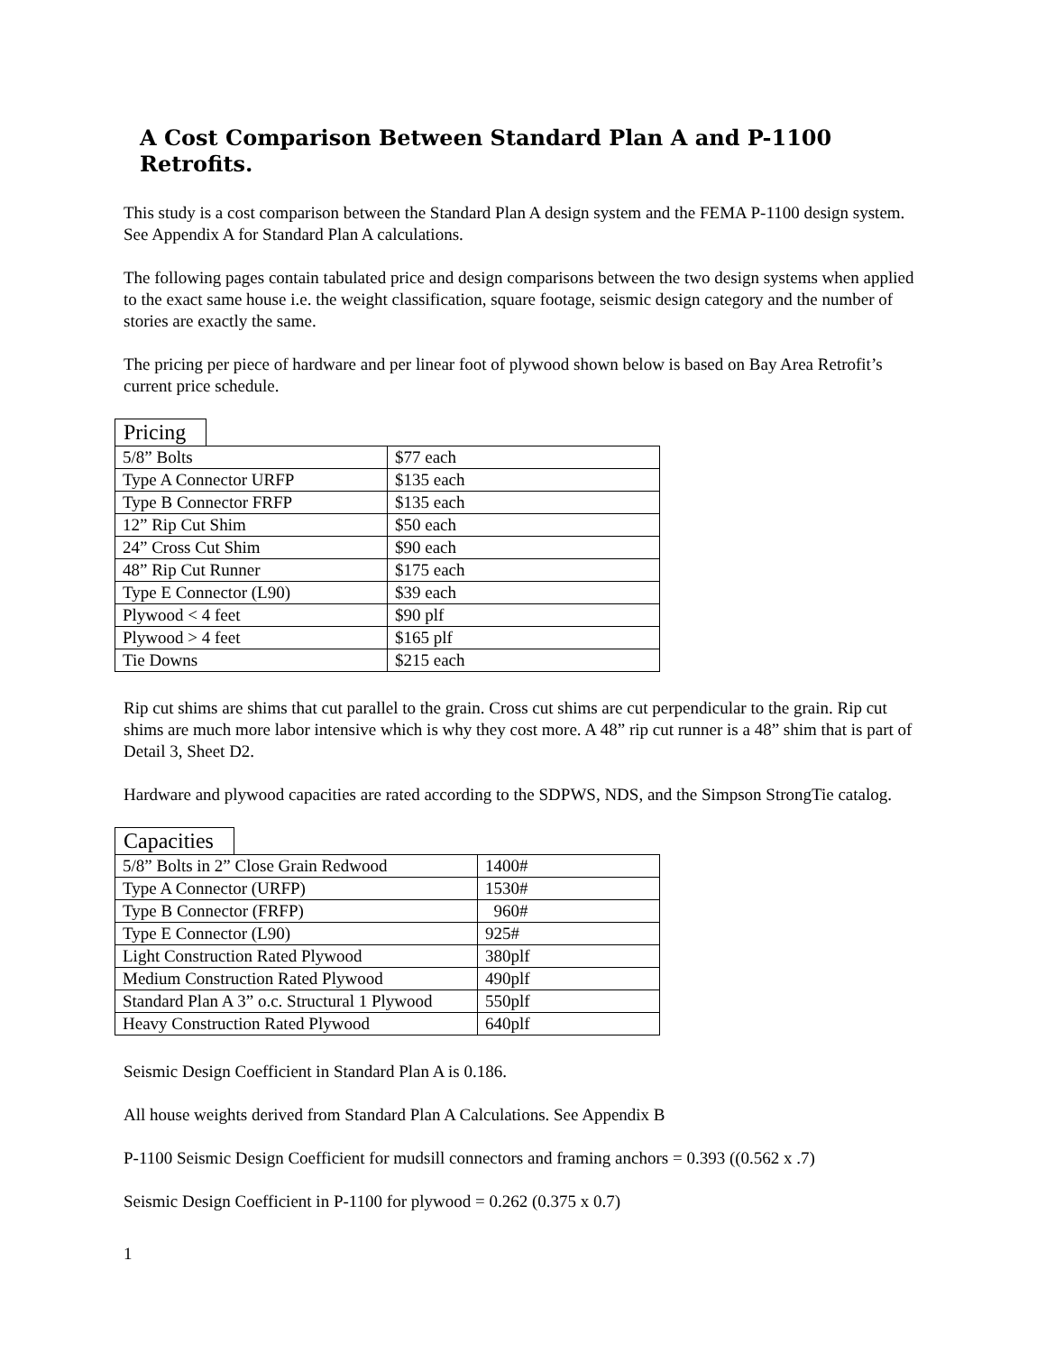A Cost Comparison Between Standard Plan A and P-1100 Retrofits.
This study is a cost comparison between the Standard Plan A design system and the FEMA P-1100 design system. See Appendix A for Standard Plan A calculations.
The following pages contain tabulated price and design comparisons between the two design systems when applied to the exact same house i.e. the weight classification, square footage, seismic design category and the number of stories are exactly the same.
The pricing per piece of hardware and per linear foot of plywood shown below is based on Bay Area Retrofit’s current price schedule.
Pricing
| 5/8” Bolts | $77 each |
| Type A Connector URFP | $135 each |
| Type B Connector FRFP | $135 each |
| 12” Rip Cut Shim | $50 each |
| 24” Cross Cut Shim | $90 each |
| 48” Rip Cut Runner | $175 each |
| Type E Connector (L90) | $39 each |
| Plywood < 4 feet | $90 plf |
| Plywood > 4 feet | $165 plf |
| Tie Downs | $215 each |
Rip cut shims are shims that cut parallel to the grain. Cross cut shims are cut perpendicular to the grain. Rip cut shims are much more labor intensive which is why they cost more. A 48” rip cut runner is a 48” shim that is part of Detail 3, Sheet D2.
Hardware and plywood capacities are rated according to the SDPWS, NDS, and the Simpson StrongTie catalog.
Capacities
| 5/8” Bolts in 2” Close Grain Redwood | 1400# |
| Type A Connector (URFP) | 1530# |
| Type B Connector (FRFP) | 960# |
| Type E Connector (L90) | 925# |
| Light Construction Rated Plywood | 380plf |
| Medium Construction Rated Plywood | 490plf |
| Standard Plan A 3” o.c. Structural 1 Plywood | 550plf |
| Heavy Construction Rated Plywood | 640plf |
Seismic Design Coefficient in Standard Plan A is 0.186.
All house weights derived from Standard Plan A Calculations. See Appendix B
P-1100 Seismic Design Coefficient for mudsill connectors and framing anchors = 0.393 ((0.562 x .7)
Seismic Design Coefficient in P-1100 for plywood = 0.262 (0.375 x 0.7)
1